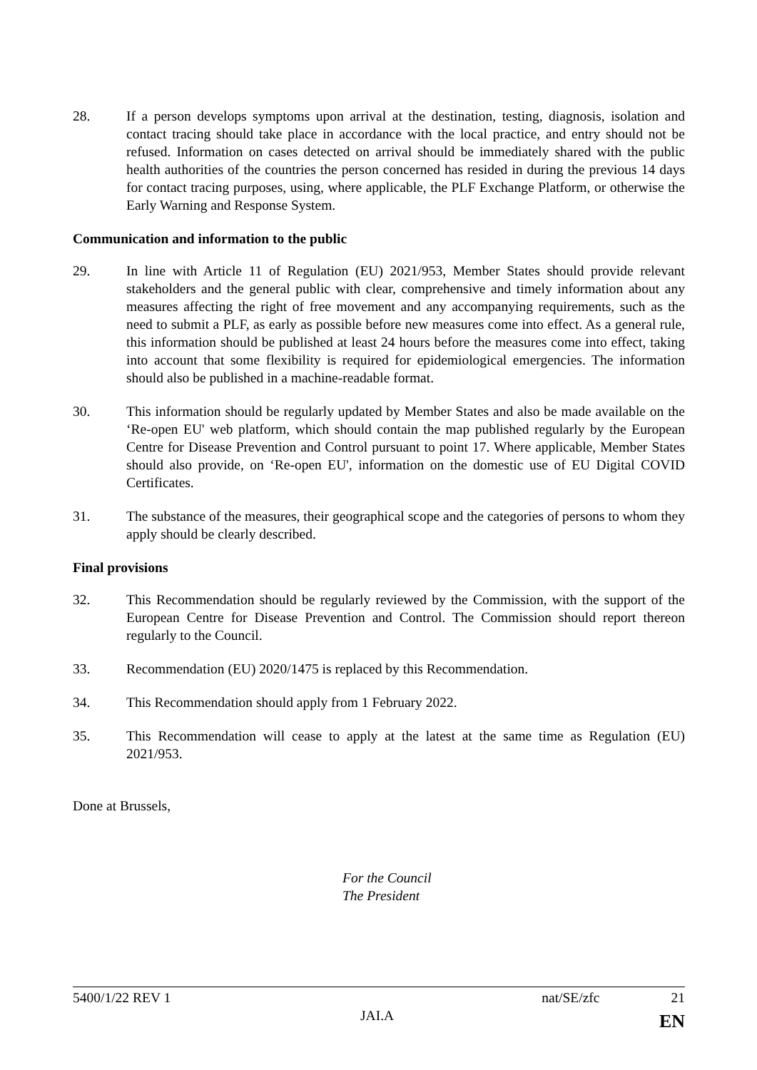28. If a person develops symptoms upon arrival at the destination, testing, diagnosis, isolation and contact tracing should take place in accordance with the local practice, and entry should not be refused. Information on cases detected on arrival should be immediately shared with the public health authorities of the countries the person concerned has resided in during the previous 14 days for contact tracing purposes, using, where applicable, the PLF Exchange Platform, or otherwise the Early Warning and Response System.
Communication and information to the public
29. In line with Article 11 of Regulation (EU) 2021/953, Member States should provide relevant stakeholders and the general public with clear, comprehensive and timely information about any measures affecting the right of free movement and any accompanying requirements, such as the need to submit a PLF, as early as possible before new measures come into effect. As a general rule, this information should be published at least 24 hours before the measures come into effect, taking into account that some flexibility is required for epidemiological emergencies. The information should also be published in a machine-readable format.
30. This information should be regularly updated by Member States and also be made available on the ‘Re-open EU' web platform, which should contain the map published regularly by the European Centre for Disease Prevention and Control pursuant to point 17. Where applicable, Member States should also provide, on ‘Re-open EU', information on the domestic use of EU Digital COVID Certificates.
31. The substance of the measures, their geographical scope and the categories of persons to whom they apply should be clearly described.
Final provisions
32. This Recommendation should be regularly reviewed by the Commission, with the support of the European Centre for Disease Prevention and Control. The Commission should report thereon regularly to the Council.
33. Recommendation (EU) 2020/1475 is replaced by this Recommendation.
34. This Recommendation should apply from 1 February 2022.
35. This Recommendation will cease to apply at the latest at the same time as Regulation (EU) 2021/953.
Done at Brussels,
For the Council
The President
5400/1/22 REV 1 nat/SE/zfc 21
JAI.A EN